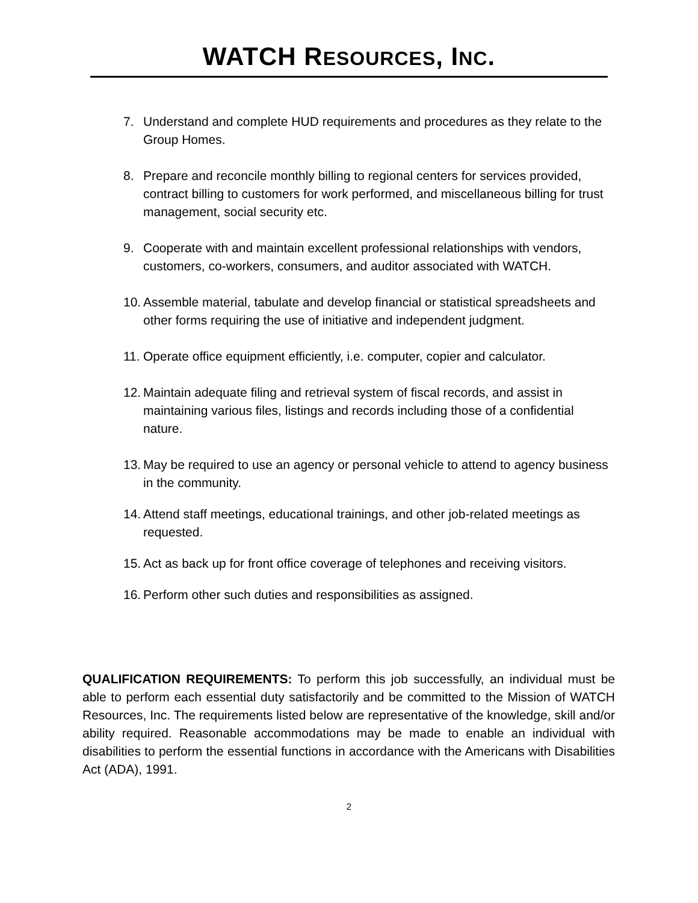WATCH RESOURCES, INC.
7. Understand and complete HUD requirements and procedures as they relate to the Group Homes.
8. Prepare and reconcile monthly billing to regional centers for services provided, contract billing to customers for work performed, and miscellaneous billing for trust management, social security etc.
9. Cooperate with and maintain excellent professional relationships with vendors, customers, co-workers, consumers, and auditor associated with WATCH.
10. Assemble material, tabulate and develop financial or statistical spreadsheets and other forms requiring the use of initiative and independent judgment.
11. Operate office equipment efficiently, i.e. computer, copier and calculator.
12. Maintain adequate filing and retrieval system of fiscal records, and assist in maintaining various files, listings and records including those of a confidential nature.
13. May be required to use an agency or personal vehicle to attend to agency business in the community.
14. Attend staff meetings, educational trainings, and other job-related meetings as requested.
15. Act as back up for front office coverage of telephones and receiving visitors.
16. Perform other such duties and responsibilities as assigned.
QUALIFICATION REQUIREMENTS: To perform this job successfully, an individual must be able to perform each essential duty satisfactorily and be committed to the Mission of WATCH Resources, Inc. The requirements listed below are representative of the knowledge, skill and/or ability required. Reasonable accommodations may be made to enable an individual with disabilities to perform the essential functions in accordance with the Americans with Disabilities Act (ADA), 1991.
2